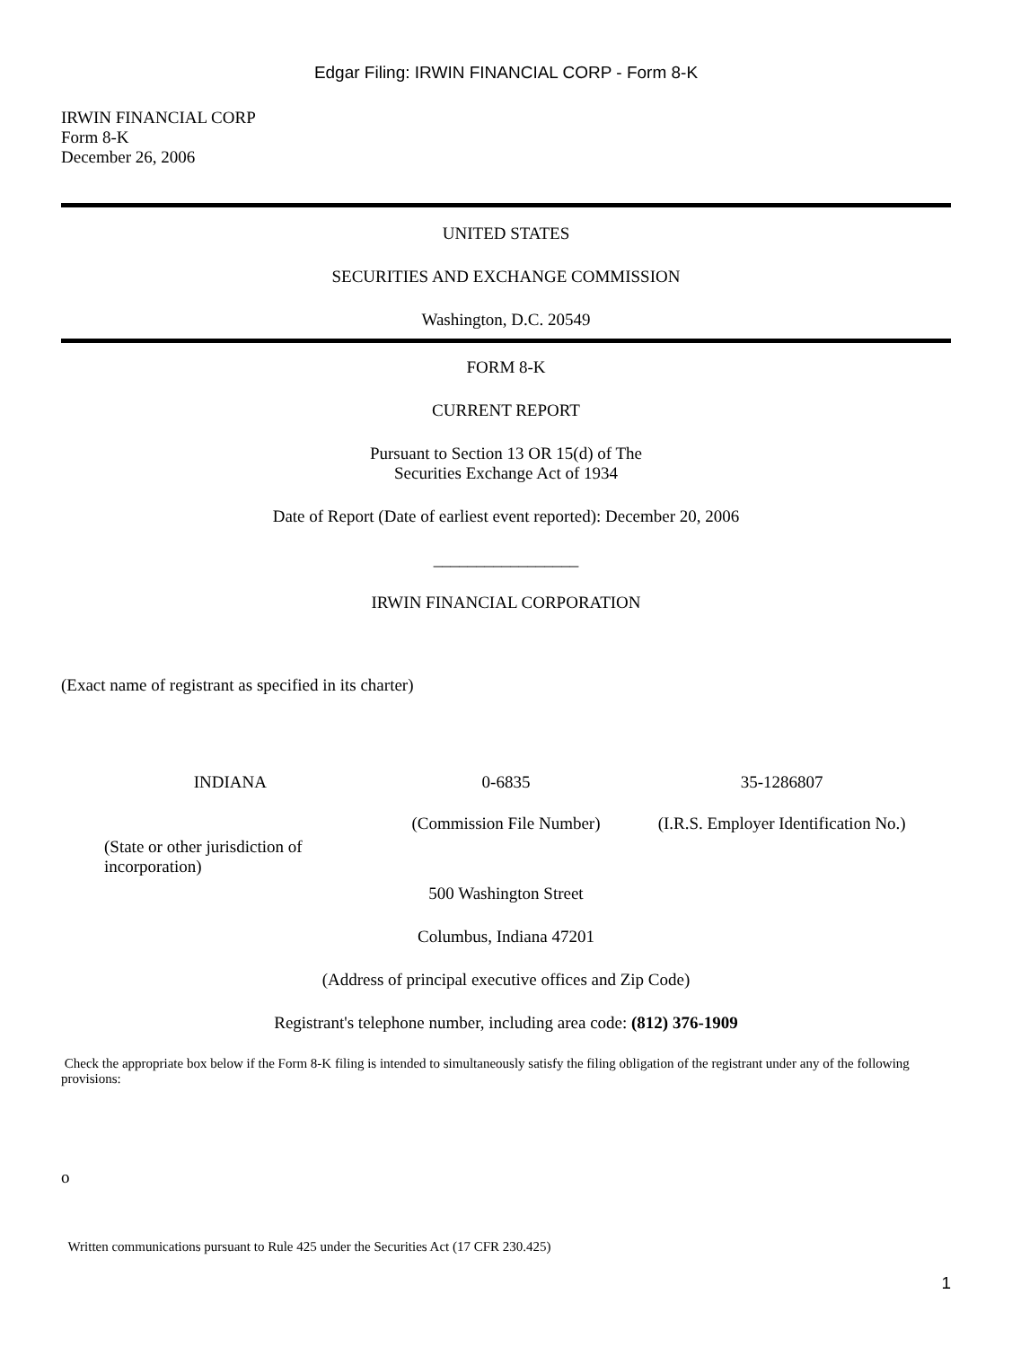Edgar Filing: IRWIN FINANCIAL CORP - Form 8-K
IRWIN FINANCIAL CORP
Form 8-K
December 26, 2006
UNITED STATES
SECURITIES AND EXCHANGE COMMISSION
Washington, D.C. 20549
FORM 8-K
CURRENT REPORT
Pursuant to Section 13 OR 15(d) of The
Securities Exchange Act of 1934
Date of Report (Date of earliest event reported): December 20, 2006
_________________
IRWIN FINANCIAL CORPORATION
(Exact name of registrant as specified in its charter)
| INDIANA | 0-6835 | 35-1286807 |
| (State or other jurisdiction of incorporation) | (Commission File Number) | (I.R.S. Employer Identification No.) |
500 Washington Street
Columbus, Indiana 47201
(Address of principal executive offices and Zip Code)
Registrant's telephone number, including area code: (812) 376-1909
Check the appropriate box below if the Form 8-K filing is intended to simultaneously satisfy the filing obligation of the registrant under any of the following provisions:
o
Written communications pursuant to Rule 425 under the Securities Act (17 CFR 230.425)
1